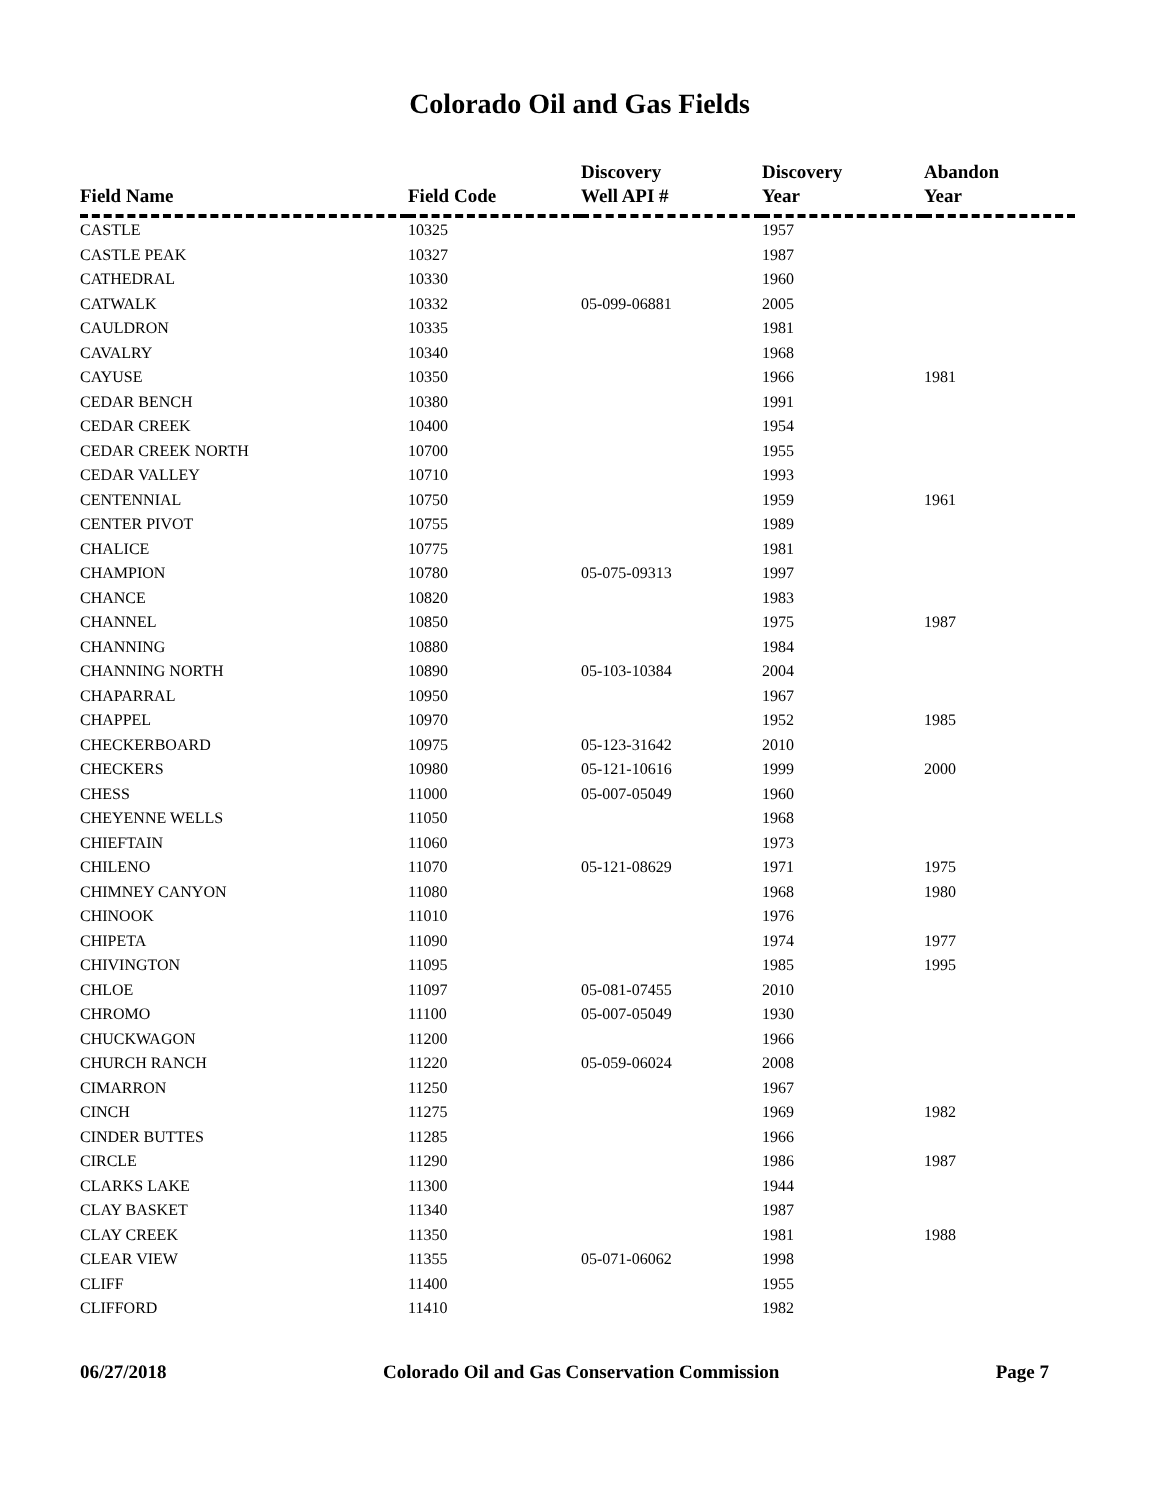Colorado Oil and Gas Fields
| Field Name | Field Code | Discovery Well API # | Discovery Year | Abandon Year |
| --- | --- | --- | --- | --- |
| CASTLE | 10325 | | 1957 | |
| CASTLE PEAK | 10327 | | 1987 | |
| CATHEDRAL | 10330 | | 1960 | |
| CATWALK | 10332 | 05-099-06881 | 2005 | |
| CAULDRON | 10335 | | 1981 | |
| CAVALRY | 10340 | | 1968 | |
| CAYUSE | 10350 | | 1966 | 1981 |
| CEDAR BENCH | 10380 | | 1991 | |
| CEDAR CREEK | 10400 | | 1954 | |
| CEDAR CREEK NORTH | 10700 | | 1955 | |
| CEDAR VALLEY | 10710 | | 1993 | |
| CENTENNIAL | 10750 | | 1959 | 1961 |
| CENTER PIVOT | 10755 | | 1989 | |
| CHALICE | 10775 | | 1981 | |
| CHAMPION | 10780 | 05-075-09313 | 1997 | |
| CHANCE | 10820 | | 1983 | |
| CHANNEL | 10850 | | 1975 | 1987 |
| CHANNING | 10880 | | 1984 | |
| CHANNING NORTH | 10890 | 05-103-10384 | 2004 | |
| CHAPARRAL | 10950 | | 1967 | |
| CHAPPEL | 10970 | | 1952 | 1985 |
| CHECKERBOARD | 10975 | 05-123-31642 | 2010 | |
| CHECKERS | 10980 | 05-121-10616 | 1999 | 2000 |
| CHESS | 11000 | 05-007-05049 | 1960 | |
| CHEYENNE WELLS | 11050 | | 1968 | |
| CHIEFTAIN | 11060 | | 1973 | |
| CHILENO | 11070 | 05-121-08629 | 1971 | 1975 |
| CHIMNEY CANYON | 11080 | | 1968 | 1980 |
| CHINOOK | 11010 | | 1976 | |
| CHIPETA | 11090 | | 1974 | 1977 |
| CHIVINGTON | 11095 | | 1985 | 1995 |
| CHLOE | 11097 | 05-081-07455 | 2010 | |
| CHROMO | 11100 | 05-007-05049 | 1930 | |
| CHUCKWAGON | 11200 | | 1966 | |
| CHURCH RANCH | 11220 | 05-059-06024 | 2008 | |
| CIMARRON | 11250 | | 1967 | |
| CINCH | 11275 | | 1969 | 1982 |
| CINDER BUTTES | 11285 | | 1966 | |
| CIRCLE | 11290 | | 1986 | 1987 |
| CLARKS LAKE | 11300 | | 1944 | |
| CLAY BASKET | 11340 | | 1987 | |
| CLAY CREEK | 11350 | | 1981 | 1988 |
| CLEAR VIEW | 11355 | 05-071-06062 | 1998 | |
| CLIFF | 11400 | | 1955 | |
| CLIFFORD | 11410 | | 1982 | |
06/27/2018 Colorado Oil and Gas Conservation Commission Page 7